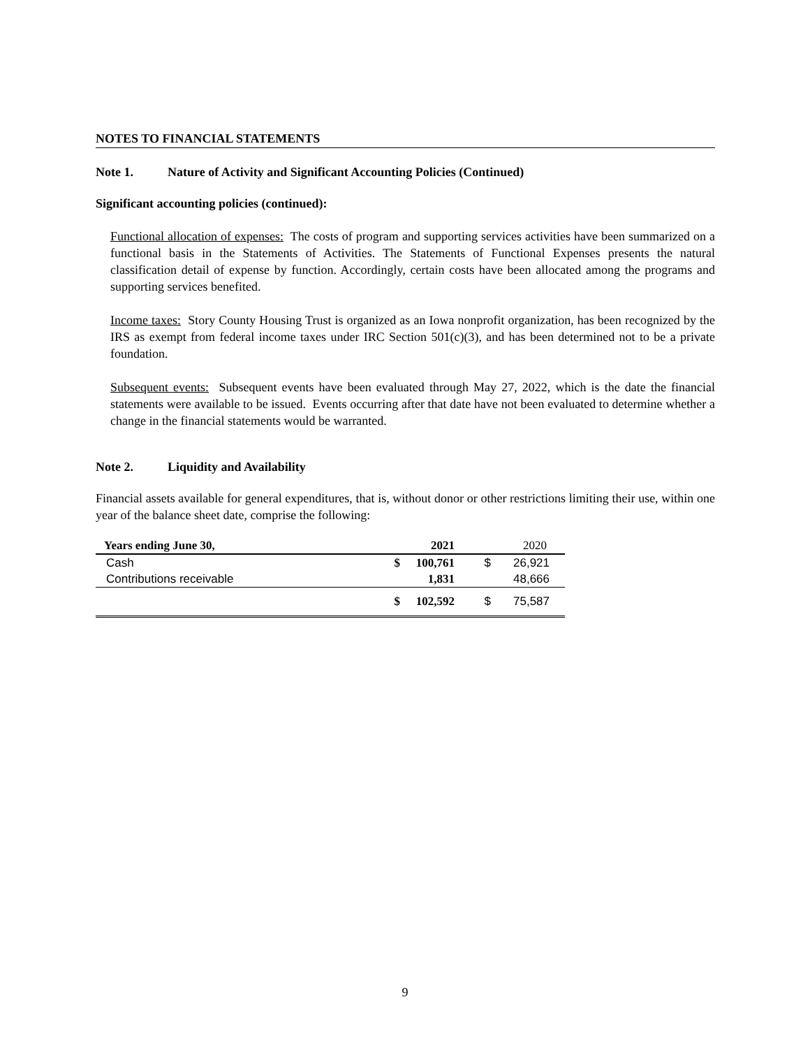NOTES TO FINANCIAL STATEMENTS
Note 1. Nature of Activity and Significant Accounting Policies (Continued)
Significant accounting policies (continued):
Functional allocation of expenses: The costs of program and supporting services activities have been summarized on a functional basis in the Statements of Activities. The Statements of Functional Expenses presents the natural classification detail of expense by function. Accordingly, certain costs have been allocated among the programs and supporting services benefited.
Income taxes: Story County Housing Trust is organized as an Iowa nonprofit organization, has been recognized by the IRS as exempt from federal income taxes under IRC Section 501(c)(3), and has been determined not to be a private foundation.
Subsequent events: Subsequent events have been evaluated through May 27, 2022, which is the date the financial statements were available to be issued. Events occurring after that date have not been evaluated to determine whether a change in the financial statements would be warranted.
Note 2. Liquidity and Availability
Financial assets available for general expenditures, that is, without donor or other restrictions limiting their use, within one year of the balance sheet date, comprise the following:
| Years ending June 30, | | 2021 | | 2020 |
| --- | --- | --- | --- | --- |
| Cash | $ | 100,761 | $ | 26,921 |
| Contributions receivable | | 1,831 | | 48,666 |
| | $ | 102,592 | $ | 75,587 |
9